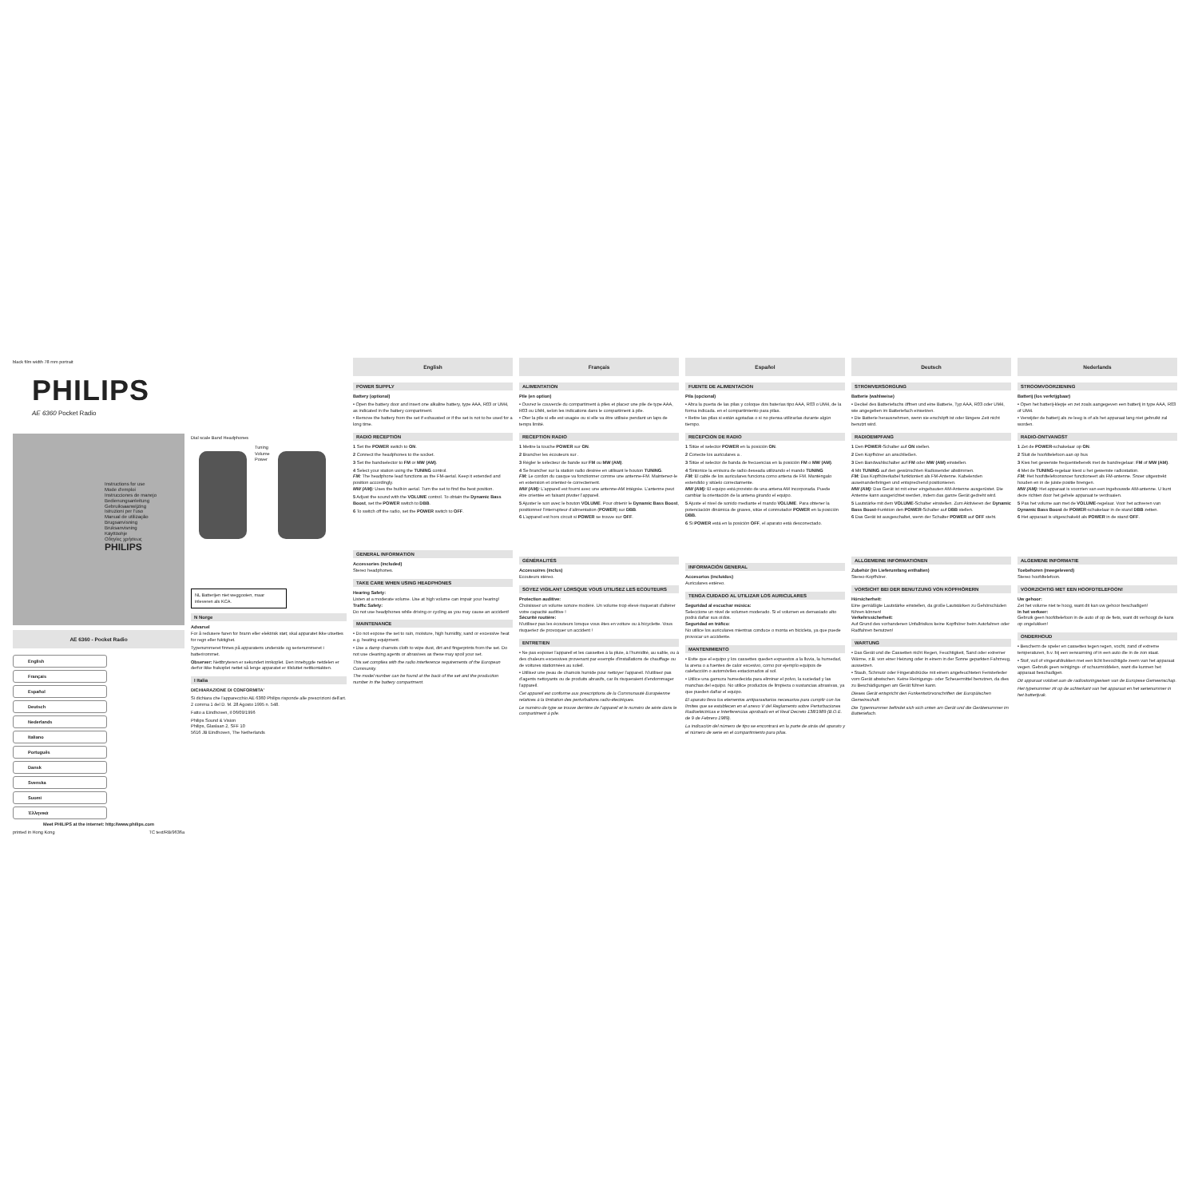black film width 78 mm portrait
PHILIPS
AE 6360 Pocket Radio
Instructions for use
Mode d'emploi
Instrucciones de manejo
Bedienungsanleitung
Gebruiksaanwijzing
Istruzioni per l'uso
Manual de utilização
Brugsanvisning
Bruksanvisning
Käyttöohje
Οδηγίες χρήσεως
PHILIPS
AE 6360 - Pocket Radio
English
Français
Español
Deutsch
Nederlands
Italiano
Português
Dansk
Svenska
Suomi
Έλληνικά
Meet PHILIPS at the internet: http://www.philips.com
printed in Hong Kong TC text/RB/9636a
Dial scale Band Headphones
Tuning
Volume
Power
NL Batterijen niet weggooien, maar inleveren als KCA.
N Norge
Advarsel
For å redusere faren for brann eller elektrisk støt; skal apparatet ikke utsettes for regn eller fuktighet.
Typenummeret finnes på apparatens underside og serienummeret i batterirommet.
Observer: Nettbryteren er sekundert innkoplet. Den innebygde netdelen er derfor ikke frakoplet nettet så lenge apparatet er tilsluttet nettkontakten.
I Italia
DICHIARAZIONE DI CONFORMITA'
Si dichiara che l'apparecchio AE 6360 Philips risponde alle prescrizioni dell'art. 2 comma 1 del D. M. 28 Agosto 1995 n. 548.
Fatto a Eindhoven, il 06/09/1996
Philips Sound & Vision
Philips, Glaslaan 2, SFF 10
5616 JB Eindhoven, The Netherlands
English
POWER SUPPLY
Battery (optional)
• Open the battery door and insert one alkaline battery, type AAA, R03 or UM4, as indicated in the battery compartment.
• Remove the battery from the set if exhausted or if the set is not to be used for a long time.
RADIO RECEPTION
1 Set the POWER switch to ON.
2 Connect the headphones to the socket.
3 Set the bandselector to FM or MW (AM).
4 Select your station using the TUNING control.
FM: The headphone lead functions as the FM-aerial. Keep it extended and position accordingly.
MW (AM): Uses the built-in aerial. Turn the set to find the best position.
5 Adjust the sound with the VOLUME control. To obtain the Dynamic Bass Boost, set the POWER switch to DBB.
6 To switch off the radio, set the POWER switch to OFF.
GENERAL INFORMATION
Accessories (included)
Stereo headphones.
TAKE CARE WHEN USING HEADPHONES
Hearing Safety:
Listen at a moderate volume. Use at high volume can impair your hearing!
Traffic Safety:
Do not use headphones while driving or cycling as you may cause an accident!
MAINTENANCE
• Do not expose the set to rain, moisture, high humidity, sand or excessive heat e.g. heating equipment.
• Use a damp chamois cloth to wipe dust, dirt and fingerprints from the set. Do not use cleaning agents or abrasives as these may spoil your set.
This set complies with the radio interference requirements of the European Community.
The model number can be found at the back of the set and the production number in the battery compartment.
Français
ALIMENTATION
Pile (en option)
• Ouvrez le couvercle du compartiment à piles et placez une pile de type AAA, R03 ou UM4, selon les indications dans le compartiment à pile.
• Oter la pile si elle est usagée ou si elle va être utilisée pendant un laps de temps limité.
RECEPTION RADIO
1 Mettre la touche POWER sur ON.
2 Brancher les écouteurs sur .
3 Régler le sélecteur de bande sur FM ou MW (AM).
4 Se brancher sur la station radio désirée en utilisant le bouton TUNING.
FM: Le cordon du casque va fonctionner comme une antenne-FM. Maintenez-le en extension et orientez-le correctement.
MW (AM): L'appareil est fourni avec une antenne-AM intégrée. L'antenne peut être orientée en faisant pivoter l'appareil.
5 Ajuster le son avec le bouton VOLUME. Pour obtenir le Dynamic Bass Boost, positionnez l'interrupteur d'alimentation (POWER) sur DBB.
6 L'appareil est hors circuit si POWER se trouve sur OFF.
GÉNÉRALITÉS
Accessoires (inclus)
Ecouteurs stéreo.
SOYEZ VIGILANT LORSQUE VOUS UTILISEZ LES ECOUTEURS
Protection auditive:
Choisissez un volume sonore modéré. Un volume trop élevé risquerait d'altérer votre capacité auditive !
Sécurité routière:
N'utilisez pas les écouteurs lorsque vous êtes en voiture ou à bicyclette. Vous risqueriez de provoquer un accident !
ENTRETIEN
• Ne pas exposer l'appareil et les cassettes à la pluie, à l'humidité, au sable, ou à des chaleurs excessives provenant par exemple d'installations de chauffage ou de voitures stationnées au soleil.
• Utilisez une peau de chamois humide pour nettoyer l'appareil. N'utilisez pas d'agents nettoyants ou de produits abrasifs, car ils risqueraient d'endommager l'appareil.
Cet appareil est conforme aux prescriptions de la Communauté Européenne relatives à la limitation des perturbations radio-électriques.
Le numéro de type se trouve derrière de l'appareil et le numéro de série dans le compartiment à pile.
Español
FUENTE DE ALIMENTACION
Pila (opcional)
• Abra la puerta de las pilas y coloque dos baterías tipo AAA, R03 o UM4, de la forma indicada. en el compartimiento para pilas.
• Retire las pilas si están agotadas o si no piensa utilizarlas durante algún tiempo.
RECEPCION DE RADIO
1 Sitúe el selector POWER en la posición ON.
2 Conecte los auriculares a .
3 Sitúe el selector de banda de frecuencias en la posición FM o MW (AM).
4 Sintonice la emisora de radio deseada utilizando el mando TUNING
FM: El cable de los auriculares funciona como antena de FM. Manténgalo extendido y sitúelo correctamente.
MW (AM): El equipo está provisto de una antena AM incorporada. Puede cambiar la orientación de la antena girando el equipo.
5 Ajuste el nivel de sonido mediante el mando VOLUME. Para obtener la potenciación dinámica de graves, sitúe el conmutador POWER en la posición DBB.
6 Si POWER está en la posición OFF, el aparato está desconectado.
INFORMACIÓN GENERAL
Accesorios (incluidos)
Auriculares estéreo.
TENGA CUIDADO AL UTILIZAR LOS AURICULARES
Seguridad al escuchar música:
Seleccione un nivel de volumen moderado. Si el volumen es demasiado alto podrá dañar sus oídos.
Seguridad en tráfico:
No utilice los auriculares mientras conduce o monta en bicicleta, ya que puede provocar un accidente.
MANTENIMIENTO
• Evite que el equipo y los cassettes queden expuestos a la lluvia, la humedad, la arena o a fuentes de calor excesivo, como por ejemplo equipos de calefacción o automóviles estacionados al sol.
• Utilice una gamuza humedecida para eliminar el polvo, la suciedad y las manchas del equipo. No utilice productos de limpieza o sustancias abrasivas, ya que pueden dañar el equipo.
El aparato lleva los elementos antiparasitarios necesarios para cumplir con los límites que se establecen en el anexo V del Reglamento sobre Perturbaciones Radioeléctricas e Interferencias aprobado en el Real Decreto 138/1989 (B.O.E. de 9 de Febrero 1989).
La indicación del número de tipo se encontrará en la parte de atrás del aparato y el número de serie en el compartimiento para pilas.
Deutsch
STROMVERSORGUNG
Batterie (wahlweise)
• Deckel des Batteriefachs öffnen und eine Batterie, Typ AAA, R03 oder UM4, wie angegeben im Batteriefach einsetzen.
• Die Batterie herausnehmen, wenn sie erschöpft ist oder längere Zeit nicht benutzt wird.
RADIOEMPFANG
1 Den POWER-Schalter auf ON stellen.
2 Den Kopfhörer an anschließen.
3 Den Bandwahlschalter auf FM oder MW (AM) einstellen.
4 Mit TUNING auf den gewünschten Radiosender abstimmen.
FM: Das Kopfhörerkabel funktioniert als FM-Antenne. Kabelenden auseinanderbringen und entsprechend positionieren.
MW (AM): Das Gerät ist mit einer eingebauten AM-Antenne ausgerüstet. Die Antenne kann ausgerichtet werden, indem das ganze Gerät gedreht wird.
5 Lautstärke mit dem VOLUME-Schalter einstellen. Zum Aktivieren der Dynamic Bass Boost-Funktion den POWER-Schalter auf DBB stellen.
6 Das Gerät ist ausgeschaltet, wenn der Schalter POWER auf OFF steht.
ALLGEMEINE INFORMATIONEN
Zubehör (im Lieferumfang enthalten)
Stereo-Kopfhörer.
VORSICHT BEI DER BENUTZUNG VON KOPFHÖRERN
Hörsicherheit:
Eine gemäßigte Lautstärke einstellen, da große Lautstärken zu Gehörschäden führen können!
Verkehrssicherheit:
Auf Grund des vorhandenen Unfallrisikos keine Kopfhörer beim Autofahren oder Radfahren benutzen!
WARTUNG
• Das Gerät und die Cassetten nicht Regen, Feuchtigkeit, Sand oder extremer Wärme, z.B. von einer Heizung oder in einem in der Sonne geparkten Fahrzeug, aussetzen.
• Staub, Schmutz oder Fingerabdrücke mit einem angefeuchteten Fensterleder vom Gerät abwischen. Keine Reinigungs- oder Scheuermittel benutzen, da dies zu Beschädigungen am Gerät führen kann.
Dieses Gerät entspricht den Funkentstörvorschriften der Europäischen Gemeinschaft.
Die Typennummer befindet sich sich unten am Gerät und die Gerätenummer im Batteriefach.
Nederlands
STROOMVOORZIENING
Batterij (los verkrijgbaar)
• Open het batterij-klepje en zet zoals aangegeven een batterij in type AAA, R03 of UM4.
• Verwijder de batterij als ze leeg is of als het apparaat lang niet gebruikt zal worden.
RADIO-ONTVANGST
1 Zet de POWER-schakelaar op ON.
2 Sluit de hoofdtelefoon aan op bus
3 Kies het gewenste frequentiebereik met de bandregelaar: FM of MW (AM).
4 Met de TUNING-regelaar kiest u het gewenste radiostation.
FM: Het hoofdtelefoonsnoer functioneert als FM-antenne. Snoer uitgestrekt houden en in de juiste positie brengen.
MW (AM): Het apparaat is voorzien van een ingebouwde AM-antenne. U kunt deze richten door het gehele apparaat te verdraaien.
5 Pas het volume aan met de VOLUME-regelaar. Voor het activeren van Dynamic Bass Boost de POWER-schakelaar in de stand DBB zetten.
6 Het apparaat is uitgeschakeld als POWER in de stand OFF.
ALGEMENE INFORMATIE
Toebehoren (meegeleverd)
Stereo hoofdtelefoon.
VOORZICHTIG MET EEN HOOFDTELEFOON!
Uw gehoor:
Zet het volume niet te hoog, want dit kan uw gehoor beschadigen!
In het verkeer:
Gebruik geen hoofdtelefoon in de auto of op de fiets, want dit verhoogt de kans op ongelukken!
ONDERHOUD
• Bescherm de speler en cassettes tegen regen, vocht, zand of extreme temperaturen, b.v. bij een verwarming of in een auto die in de zon staat.
• Stof, vuil of vingerafdrukken met een licht bevochtigde zeem van het apparaat vegen. Gebruik geen reinigings- of schuurmiddelen, want die kunnen het apparaat beschadigen.
Dit apparaat voldoet aan de radiostoringseisen van de Europese Gemeenschap.
Het typenummer zit op de achterkant van het apparaat en het serienummer in het batterijvak.